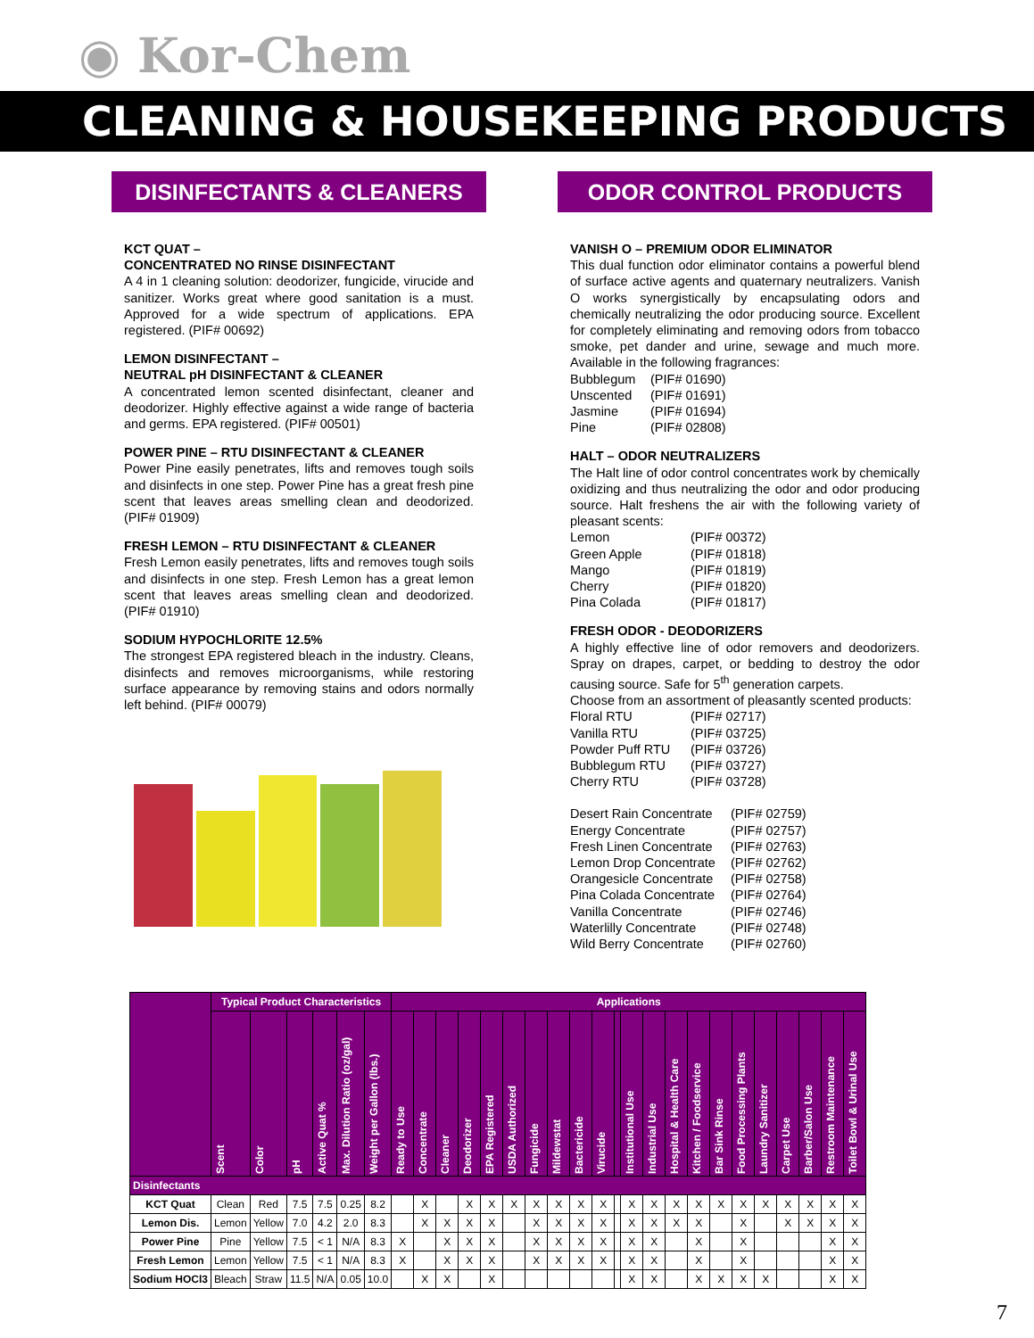◉ Kor-Chem
CLEANING & HOUSEKEEPING PRODUCTS
DISINFECTANTS & CLEANERS
KCT QUAT –
CONCENTRATED NO RINSE DISINFECTANT
A 4 in 1 cleaning solution: deodorizer, fungicide, virucide and sanitizer. Works great where good sanitation is a must. Approved for a wide spectrum of applications. EPA registered. (PIF# 00692)
LEMON DISINFECTANT –
NEUTRAL pH DISINFECTANT & CLEANER
A concentrated lemon scented disinfectant, cleaner and deodorizer. Highly effective against a wide range of bacteria and germs. EPA registered. (PIF# 00501)
POWER PINE – RTU DISINFECTANT & CLEANER
Power Pine easily penetrates, lifts and removes tough soils and disinfects in one step. Power Pine has a great fresh pine scent that leaves areas smelling clean and deodorized. (PIF# 01909)
FRESH LEMON – RTU DISINFECTANT & CLEANER
Fresh Lemon easily penetrates, lifts and removes tough soils and disinfects in one step. Fresh Lemon has a great lemon scent that leaves areas smelling clean and deodorized. (PIF# 01910)
SODIUM HYPOCHLORITE 12.5%
The strongest EPA registered bleach in the industry. Cleans, disinfects and removes microorganisms, while restoring surface appearance by removing stains and odors normally left behind. (PIF# 00079)
ODOR CONTROL PRODUCTS
VANISH O – PREMIUM ODOR ELIMINATOR
This dual function odor eliminator contains a powerful blend of surface active agents and quaternary neutralizers. Vanish O works synergistically by encapsulating odors and chemically neutralizing the odor producing source. Excellent for completely eliminating and removing odors from tobacco smoke, pet dander and urine, sewage and much more. Available in the following fragrances:
Bubblegum (PIF# 01690) Unscented (PIF# 01691) Jasmine (PIF# 01694) Pine (PIF# 02808)
HALT – ODOR NEUTRALIZERS
The Halt line of odor control concentrates work by chemically oxidizing and thus neutralizing the odor and odor producing source. Halt freshens the air with the following variety of pleasant scents:
Lemon (PIF# 00372) Green Apple (PIF# 01818) Mango (PIF# 01819) Cherry (PIF# 01820) Pina Colada (PIF# 01817)
FRESH ODOR - DEODORIZERS
A highly effective line of odor removers and deodorizers. Spray on drapes, carpet, or bedding to destroy the odor causing source. Safe for 5<sup>th</sup> generation carpets.
Choose from an assortment of pleasantly scented products:
Floral RTU (PIF# 02717) Vanilla RTU (PIF# 03725) Powder Puff RTU (PIF# 03726) Bubblegum RTU (PIF# 03727) Cherry RTU (PIF# 03728)
Desert Rain Concentrate (PIF# 02759) Energy Concentrate (PIF# 02757) Fresh Linen Concentrate (PIF# 02763) Lemon Drop Concentrate (PIF# 02762) Orangesicle Concentrate (PIF# 02758) Pina Colada Concentrate (PIF# 02764) Vanilla Concentrate (PIF# 02746) Waterlilly Concentrate (PIF# 02748) Wild Berry Concentrate (PIF# 02760)
| | Typical Product Characteristics | | | | | | Applications | | | | | | | | | | | | | | | | | | | | | |
| --- | --- | --- | --- | --- | --- | --- | --- | --- | --- | --- | --- | --- | --- | --- | --- | --- | --- | --- | --- | --- | --- | --- | --- | --- | --- | --- | --- | --- |
| | Scent | Color | pH | Active Quat % | Max. Dilution Ratio (oz/gal) | Weight per Gallon (lbs.) | Ready to Use | Concentrate | Cleaner | Deodorizer | EPA Registered | USDA Authorized | Fungicide | Mildewstat | Bactericide | Virucide | | Institutional Use | Industrial Use | Hospital & Health Care | Kitchen / Foodservice | Bar Sink Rinse | Food Processing Plants | Laundry Sanitizer | Carpet Use | Barber/Salon Use | Restroom Maintenance | Toilet Bowl & Urinal Use |
| Disinfectants | | | | | | | | | | | | | | | | | | | | | | | | | | | | |
| KCT Quat | Clean | Red | 7.5 | 7.5 | 0.25 | 8.2 | | X | | X | X | X | X | X | X | X | | X | X | X | X | X | X | X | X | X | X | X |
| Lemon Dis. | Lemon | Yellow | 7.0 | 4.2 | 2.0 | 8.3 | | X | X | X | X | | X | X | X | X | | X | X | X | X | | X | | X | X | X | X |
| Power Pine | Pine | Yellow | 7.5 | < 1 | N/A | 8.3 | X | | X | X | X | | X | X | X | X | | X | X | | X | | X | | | | X | X |
| Fresh Lemon | Lemon | Yellow | 7.5 | < 1 | N/A | 8.3 | X | | X | X | X | | X | X | X | X | | X | X | | X | | X | | | | X | X |
| Sodium HOCl3 | Bleach | Straw | 11.5 | N/A | 0.05 | 10.0 | | X | X | | X | | | | | | | X | X | | X | X | X | X | | | X | X |
7